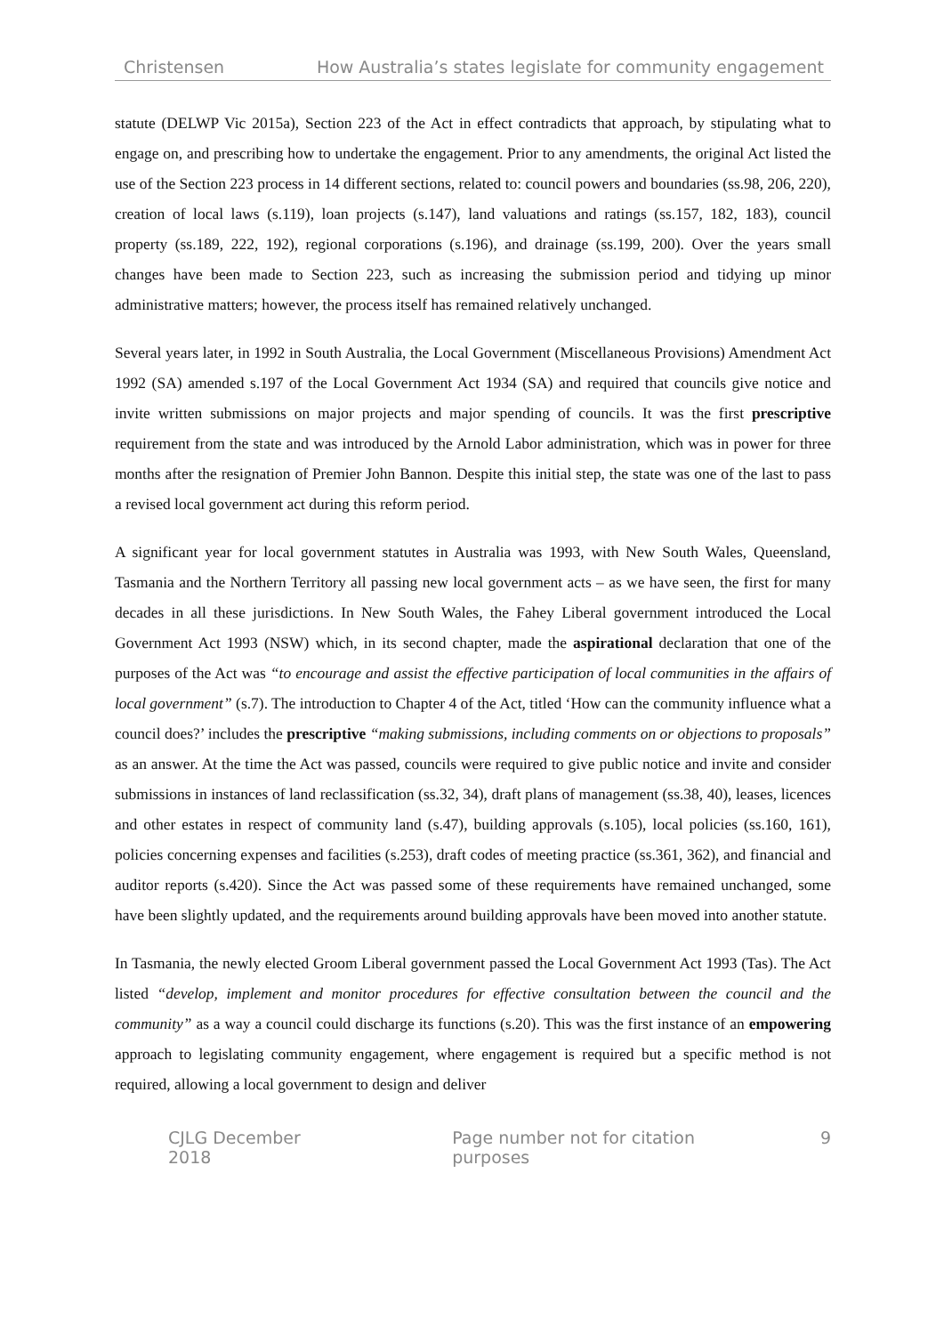Christensen How Australia’s states legislate for community engagement
statute (DELWP Vic 2015a), Section 223 of the Act in effect contradicts that approach, by stipulating what to engage on, and prescribing how to undertake the engagement. Prior to any amendments, the original Act listed the use of the Section 223 process in 14 different sections, related to: council powers and boundaries (ss.98, 206, 220), creation of local laws (s.119), loan projects (s.147), land valuations and ratings (ss.157, 182, 183), council property (ss.189, 222, 192), regional corporations (s.196), and drainage (ss.199, 200). Over the years small changes have been made to Section 223, such as increasing the submission period and tidying up minor administrative matters; however, the process itself has remained relatively unchanged.
Several years later, in 1992 in South Australia, the Local Government (Miscellaneous Provisions) Amendment Act 1992 (SA) amended s.197 of the Local Government Act 1934 (SA) and required that councils give notice and invite written submissions on major projects and major spending of councils. It was the first prescriptive requirement from the state and was introduced by the Arnold Labor administration, which was in power for three months after the resignation of Premier John Bannon. Despite this initial step, the state was one of the last to pass a revised local government act during this reform period.
A significant year for local government statutes in Australia was 1993, with New South Wales, Queensland, Tasmania and the Northern Territory all passing new local government acts – as we have seen, the first for many decades in all these jurisdictions. In New South Wales, the Fahey Liberal government introduced the Local Government Act 1993 (NSW) which, in its second chapter, made the aspirational declaration that one of the purposes of the Act was “to encourage and assist the effective participation of local communities in the affairs of local government” (s.7). The introduction to Chapter 4 of the Act, titled ‘How can the community influence what a council does?’ includes the prescriptive “making submissions, including comments on or objections to proposals” as an answer. At the time the Act was passed, councils were required to give public notice and invite and consider submissions in instances of land reclassification (ss.32, 34), draft plans of management (ss.38, 40), leases, licences and other estates in respect of community land (s.47), building approvals (s.105), local policies (ss.160, 161), policies concerning expenses and facilities (s.253), draft codes of meeting practice (ss.361, 362), and financial and auditor reports (s.420). Since the Act was passed some of these requirements have remained unchanged, some have been slightly updated, and the requirements around building approvals have been moved into another statute.
In Tasmania, the newly elected Groom Liberal government passed the Local Government Act 1993 (Tas). The Act listed “develop, implement and monitor procedures for effective consultation between the council and the community” as a way a council could discharge its functions (s.20). This was the first instance of an empowering approach to legislating community engagement, where engagement is required but a specific method is not required, allowing a local government to design and deliver
CJLG December 2018 Page number not for citation purposes 9